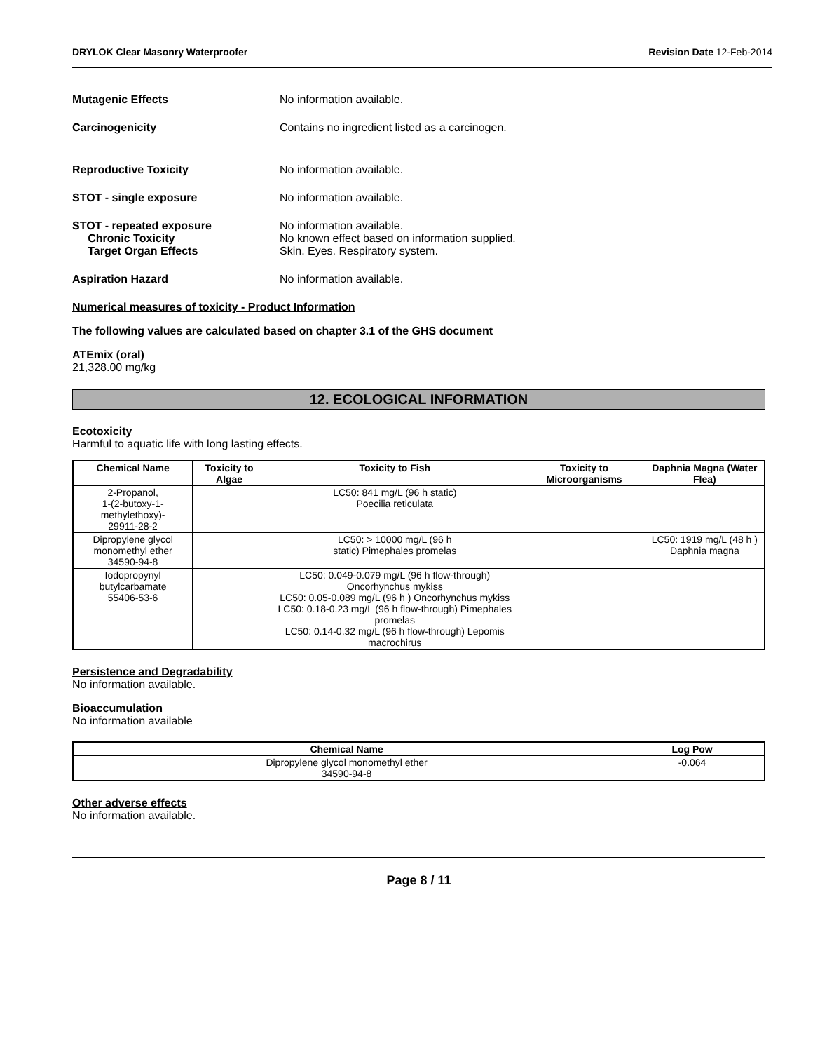DRYLOK Clear Masonry Waterproofer Revision Date 12-Feb-2014
Mutagenic Effects No information available.
Carcinogenicity Contains no ingredient listed as a carcinogen.
Reproductive Toxicity No information available.
STOT - single exposure No information available.
STOT - repeated exposure
Chronic Toxicity
Target Organ Effects
No information available.
No known effect based on information supplied.
Skin. Eyes. Respiratory system.
Aspiration Hazard No information available.
Numerical measures of toxicity - Product Information
The following values are calculated based on chapter 3.1 of the GHS document
ATEmix (oral)
21,328.00 mg/kg
12. ECOLOGICAL INFORMATION
Ecotoxicity
Harmful to aquatic life with long lasting effects.
| Chemical Name | Toxicity to Algae | Toxicity to Fish | Toxicity to Microorganisms | Daphnia Magna (Water Flea) |
| --- | --- | --- | --- | --- |
| 2-Propanol, 1-(2-butoxy-1-methylethoxy)- 29911-28-2 | | LC50: 841 mg/L (96 h static) Poecilia reticulata | | |
| Dipropylene glycol monomethyl ether 34590-94-8 | | LC50: > 10000 mg/L (96 h static) Pimephales promelas | | LC50: 1919 mg/L (48 h ) Daphnia magna |
| Iodopropynyl butylcarbamate 55406-53-6 | | LC50: 0.049-0.079 mg/L (96 h flow-through) Oncorhynchus mykiss LC50: 0.05-0.089 mg/L (96 h ) Oncorhynchus mykiss LC50: 0.18-0.23 mg/L (96 h flow-through) Pimephales promelas LC50: 0.14-0.32 mg/L (96 h flow-through) Lepomis macrochirus | | |
Persistence and Degradability
No information available.
Bioaccumulation
No information available
| Chemical Name | Log Pow |
| --- | --- |
| Dipropylene glycol monomethyl ether 34590-94-8 | -0.064 |
Other adverse effects
No information available.
Page 8 / 11